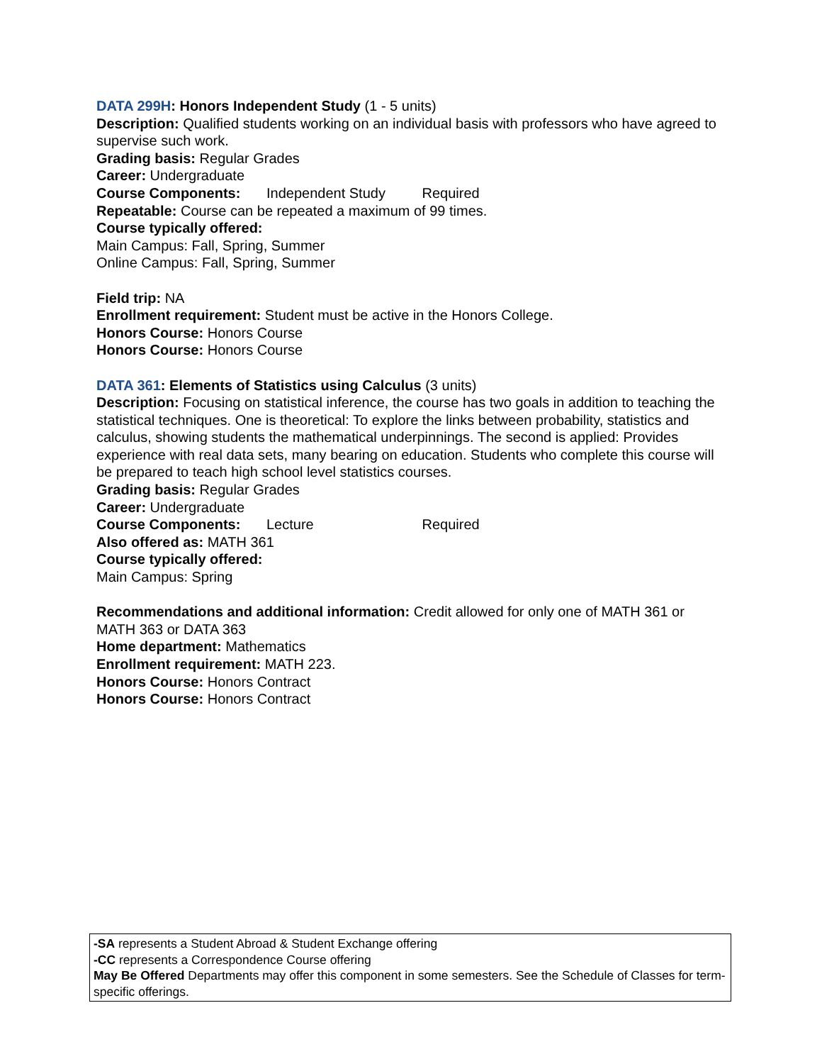DATA 299H: Honors Independent Study (1 - 5 units)
Description: Qualified students working on an individual basis with professors who have agreed to supervise such work.
Grading basis: Regular Grades
Career: Undergraduate
Course Components: Independent Study Required
Repeatable: Course can be repeated a maximum of 99 times.
Course typically offered:
Main Campus: Fall, Spring, Summer
Online Campus: Fall, Spring, Summer
Field trip: NA
Enrollment requirement: Student must be active in the Honors College.
Honors Course: Honors Course
Honors Course: Honors Course
DATA 361: Elements of Statistics using Calculus (3 units)
Description: Focusing on statistical inference, the course has two goals in addition to teaching the statistical techniques. One is theoretical: To explore the links between probability, statistics and calculus, showing students the mathematical underpinnings. The second is applied: Provides experience with real data sets, many bearing on education. Students who complete this course will be prepared to teach high school level statistics courses.
Grading basis: Regular Grades
Career: Undergraduate
Course Components: Lecture Required
Also offered as: MATH 361
Course typically offered:
Main Campus: Spring
Recommendations and additional information: Credit allowed for only one of MATH 361 or MATH 363 or DATA 363
Home department: Mathematics
Enrollment requirement: MATH 223.
Honors Course: Honors Contract
Honors Course: Honors Contract
-SA represents a Student Abroad & Student Exchange offering
-CC represents a Correspondence Course offering
May Be Offered Departments may offer this component in some semesters. See the Schedule of Classes for term-specific offerings.